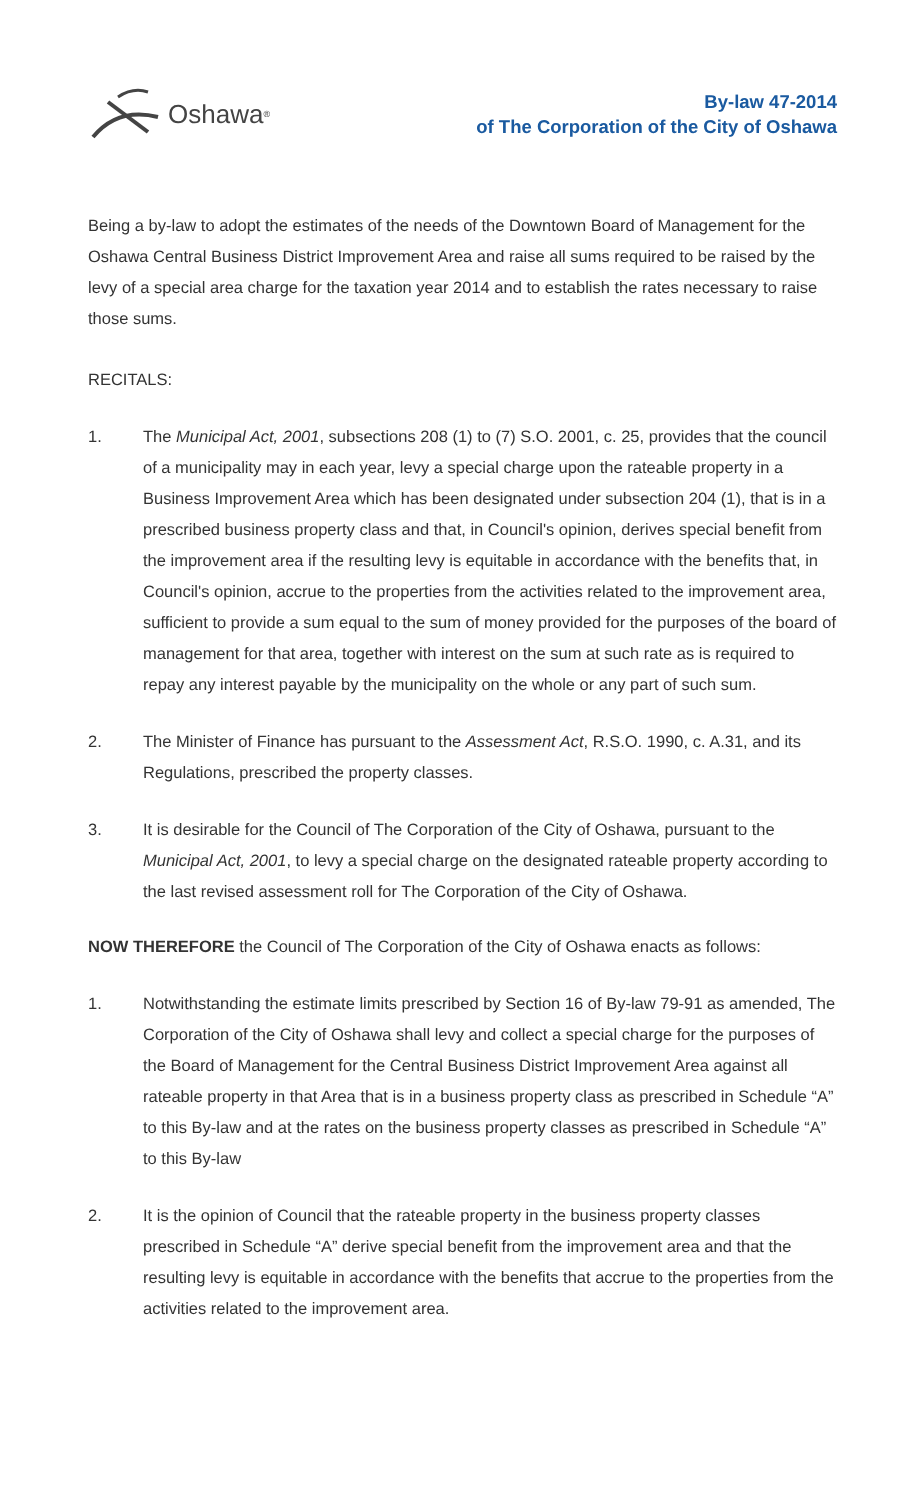Oshawa<sup>®</sup>
By-law 47-2014
of The Corporation of the City of Oshawa
Being a by-law to adopt the estimates of the needs of the Downtown Board of Management for the Oshawa Central Business District Improvement Area and raise all sums required to be raised by the levy of a special area charge for the taxation year 2014 and to establish the rates necessary to raise those sums.
RECITALS:
1. The Municipal Act, 2001, subsections 208 (1) to (7) S.O. 2001, c. 25, provides that the council of a municipality may in each year, levy a special charge upon the rateable property in a Business Improvement Area which has been designated under subsection 204 (1), that is in a prescribed business property class and that, in Council's opinion, derives special benefit from the improvement area if the resulting levy is equitable in accordance with the benefits that, in Council's opinion, accrue to the properties from the activities related to the improvement area, sufficient to provide a sum equal to the sum of money provided for the purposes of the board of management for that area, together with interest on the sum at such rate as is required to repay any interest payable by the municipality on the whole or any part of such sum.
2. The Minister of Finance has pursuant to the Assessment Act, R.S.O. 1990, c. A.31, and its Regulations, prescribed the property classes.
3. It is desirable for the Council of The Corporation of the City of Oshawa, pursuant to the Municipal Act, 2001, to levy a special charge on the designated rateable property according to the last revised assessment roll for The Corporation of the City of Oshawa.
NOW THEREFORE the Council of The Corporation of the City of Oshawa enacts as follows:
1. Notwithstanding the estimate limits prescribed by Section 16 of By-law 79-91 as amended, The Corporation of the City of Oshawa shall levy and collect a special charge for the purposes of the Board of Management for the Central Business District Improvement Area against all rateable property in that Area that is in a business property class as prescribed in Schedule “A” to this By-law and at the rates on the business property classes as prescribed in Schedule “A” to this By-law
2. It is the opinion of Council that the rateable property in the business property classes prescribed in Schedule “A” derive special benefit from the improvement area and that the resulting levy is equitable in accordance with the benefits that accrue to the properties from the activities related to the improvement area.